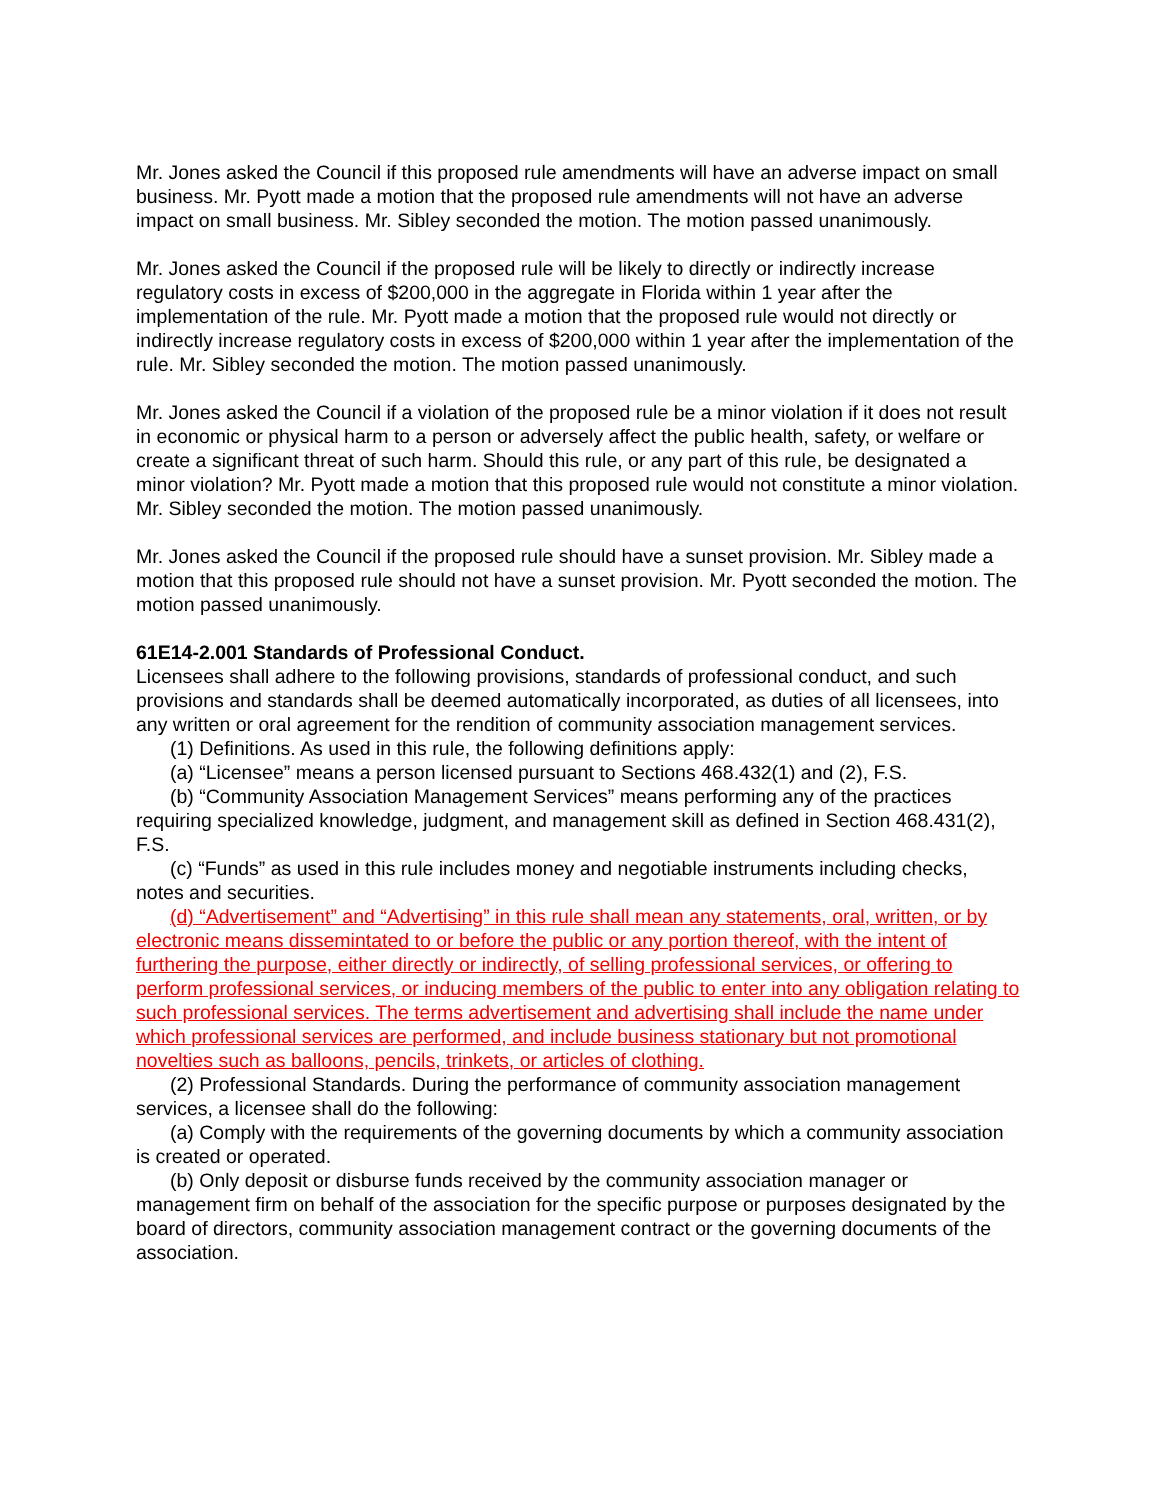Mr. Jones asked the Council if this proposed rule amendments will have an adverse impact on small business. Mr. Pyott made a motion that the proposed rule amendments will not have an adverse impact on small business. Mr. Sibley seconded the motion. The motion passed unanimously.
Mr. Jones asked the Council if the proposed rule will be likely to directly or indirectly increase regulatory costs in excess of $200,000 in the aggregate in Florida within 1 year after the implementation of the rule. Mr. Pyott made a motion that the proposed rule would not directly or indirectly increase regulatory costs in excess of $200,000 within 1 year after the implementation of the rule. Mr. Sibley seconded the motion. The motion passed unanimously.
Mr. Jones asked the Council if a violation of the proposed rule be a minor violation if it does not result in economic or physical harm to a person or adversely affect the public health, safety, or welfare or create a significant threat of such harm. Should this rule, or any part of this rule, be designated a minor violation? Mr. Pyott made a motion that this proposed rule would not constitute a minor violation. Mr. Sibley seconded the motion. The motion passed unanimously.
Mr. Jones asked the Council if the proposed rule should have a sunset provision. Mr. Sibley made a motion that this proposed rule should not have a sunset provision. Mr. Pyott seconded the motion. The motion passed unanimously.
61E14-2.001 Standards of Professional Conduct.
Licensees shall adhere to the following provisions, standards of professional conduct, and such provisions and standards shall be deemed automatically incorporated, as duties of all licensees, into any written or oral agreement for the rendition of community association management services.
(1) Definitions. As used in this rule, the following definitions apply:
(a) “Licensee” means a person licensed pursuant to Sections 468.432(1) and (2), F.S.
(b) “Community Association Management Services” means performing any of the practices requiring specialized knowledge, judgment, and management skill as defined in Section 468.431(2), F.S.
(c) “Funds” as used in this rule includes money and negotiable instruments including checks, notes and securities.
(d) “Advertisement” and “Advertising” in this rule shall mean any statements, oral, written, or by electronic means dissemintated to or before the public or any portion thereof, with the intent of furthering the purpose, either directly or indirectly, of selling professional services, or offering to perform professional services, or inducing members of the public to enter into any obligation relating to such professional services. The terms advertisement and advertising shall include the name under which professional services are performed, and include business stationary but not promotional novelties such as balloons, pencils, trinkets, or articles of clothing.
(2) Professional Standards. During the performance of community association management services, a licensee shall do the following:
(a) Comply with the requirements of the governing documents by which a community association is created or operated.
(b) Only deposit or disburse funds received by the community association manager or management firm on behalf of the association for the specific purpose or purposes designated by the board of directors, community association management contract or the governing documents of the association.